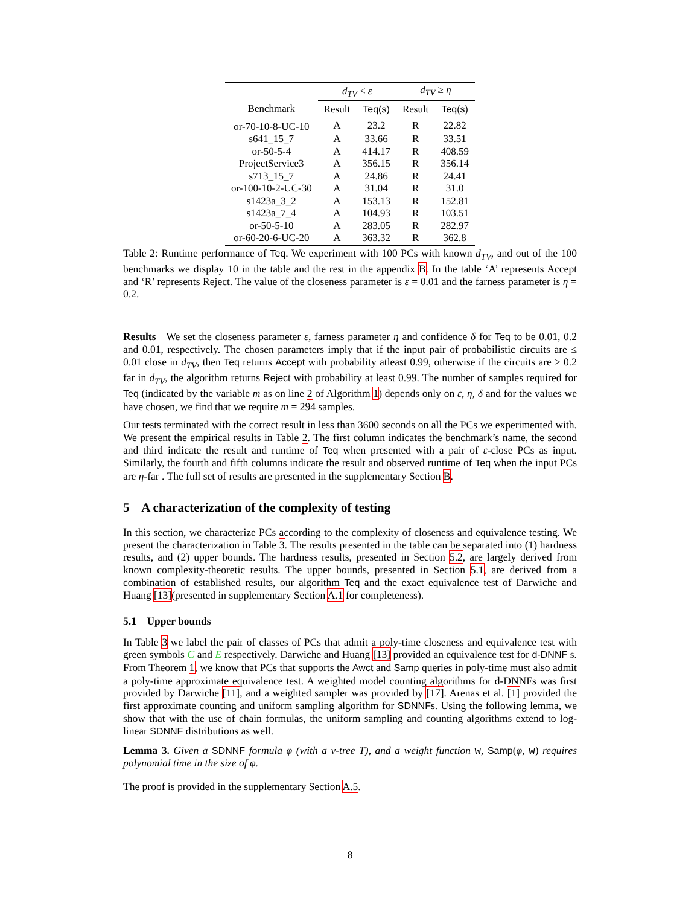| | d<sub>TV</sub> ≤ ε | | d<sub>TV</sub> ≥ η | |
| --- | --- | --- | --- | --- |
| Benchmark | Result | Teq(s) | Result | Teq(s) |
| or-70-10-8-UC-10 | A | 23.2 | R | 22.82 |
| s641_15_7 | A | 33.66 | R | 33.51 |
| or-50-5-4 | A | 414.17 | R | 408.59 |
| ProjectService3 | A | 356.15 | R | 356.14 |
| s713_15_7 | A | 24.86 | R | 24.41 |
| or-100-10-2-UC-30 | A | 31.04 | R | 31.0 |
| s1423a_3_2 | A | 153.13 | R | 152.81 |
| s1423a_7_4 | A | 104.93 | R | 103.51 |
| or-50-5-10 | A | 283.05 | R | 282.97 |
| or-60-20-6-UC-20 | A | 363.32 | R | 362.8 |
Table 2: Runtime performance of Teq. We experiment with 100 PCs with known d<sub>TV</sub>, and out of the 100 benchmarks we display 10 in the table and the rest in the appendix B. In the table ‘A’ represents Accept and ‘R’ represents Reject. The value of the closeness parameter is ε = 0.01 and the farness parameter is η = 0.2.
Results We set the closeness parameter ε, farness parameter η and confidence δ for Teq to be 0.01, 0.2 and 0.01, respectively. The chosen parameters imply that if the input pair of probabilistic circuits are ≤ 0.01 close in d<sub>TV</sub>, then Teq returns Accept with probability atleast 0.99, otherwise if the circuits are ≥ 0.2 far in d<sub>TV</sub>, the algorithm returns Reject with probability at least 0.99. The number of samples required for Teq (indicated by the variable m as on line 2 of Algorithm 1) depends only on ε, η, δ and for the values we have chosen, we find that we require m = 294 samples.
Our tests terminated with the correct result in less than 3600 seconds on all the PCs we experimented with. We present the empirical results in Table 2. The first column indicates the benchmark’s name, the second and third indicate the result and runtime of Teq when presented with a pair of ε-close PCs as input. Similarly, the fourth and fifth columns indicate the result and observed runtime of Teq when the input PCs are η-far . The full set of results are presented in the supplementary Section B.
5 A characterization of the complexity of testing
In this section, we characterize PCs according to the complexity of closeness and equivalence testing. We present the characterization in Table 3. The results presented in the table can be separated into (1) hardness results, and (2) upper bounds. The hardness results, presented in Section 5.2, are largely derived from known complexity-theoretic results. The upper bounds, presented in Section 5.1, are derived from a combination of established results, our algorithm Teq and the exact equivalence test of Darwiche and Huang [13](presented in supplementary Section A.1 for completeness).
5.1 Upper bounds
In Table 3 we label the pair of classes of PCs that admit a poly-time closeness and equivalence test with green symbols C and E respectively. Darwiche and Huang [13] provided an equivalence test for d-DNNF s. From Theorem 1, we know that PCs that supports the Awct and Samp queries in poly-time must also admit a poly-time approximate equivalence test. A weighted model counting algorithms for d-DNNFs was first provided by Darwiche [11], and a weighted sampler was provided by [17]. Arenas et al. [1] provided the first approximate counting and uniform sampling algorithm for SDNNFs. Using the following lemma, we show that with the use of chain formulas, the uniform sampling and counting algorithms extend to log-linear SDNNF distributions as well.
Lemma 3. Given a SDNNF formula φ (with a v-tree T), and a weight function w, Samp(φ, w) requires polynomial time in the size of φ.
The proof is provided in the supplementary Section A.5.
8